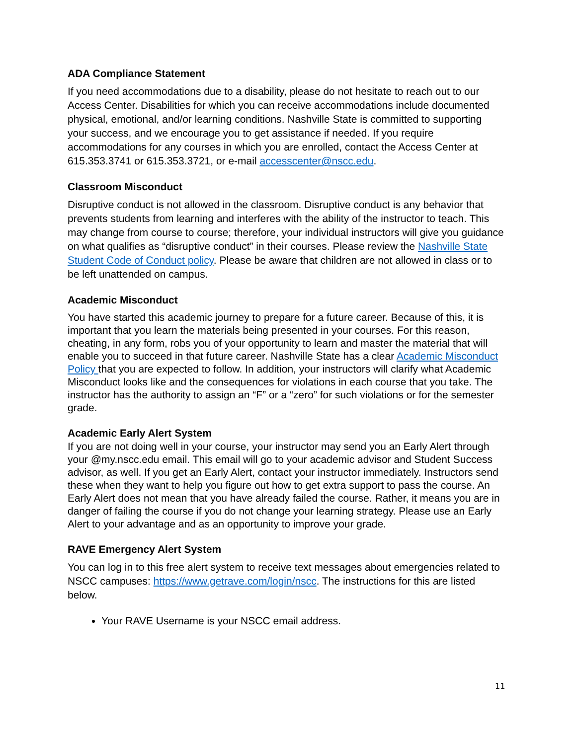ADA Compliance Statement
If you need accommodations due to a disability, please do not hesitate to reach out to our Access Center. Disabilities for which you can receive accommodations include documented physical, emotional, and/or learning conditions. Nashville State is committed to supporting your success, and we encourage you to get assistance if needed. If you require accommodations for any courses in which you are enrolled, contact the Access Center at 615.353.3741 or 615.353.3721, or e-mail accesscenter@nscc.edu.
Classroom Misconduct
Disruptive conduct is not allowed in the classroom. Disruptive conduct is any behavior that prevents students from learning and interferes with the ability of the instructor to teach. This may change from course to course; therefore, your individual instructors will give you guidance on what qualifies as “disruptive conduct” in their courses. Please review the Nashville State Student Code of Conduct policy. Please be aware that children are not allowed in class or to be left unattended on campus.
Academic Misconduct
You have started this academic journey to prepare for a future career. Because of this, it is important that you learn the materials being presented in your courses. For this reason, cheating, in any form, robs you of your opportunity to learn and master the material that will enable you to succeed in that future career. Nashville State has a clear Academic Misconduct Policy that you are expected to follow. In addition, your instructors will clarify what Academic Misconduct looks like and the consequences for violations in each course that you take. The instructor has the authority to assign an “F” or a “zero” for such violations or for the semester grade.
Academic Early Alert System
If you are not doing well in your course, your instructor may send you an Early Alert through your @my.nscc.edu email. This email will go to your academic advisor and Student Success advisor, as well. If you get an Early Alert, contact your instructor immediately. Instructors send these when they want to help you figure out how to get extra support to pass the course. An Early Alert does not mean that you have already failed the course. Rather, it means you are in danger of failing the course if you do not change your learning strategy. Please use an Early Alert to your advantage and as an opportunity to improve your grade.
RAVE Emergency Alert System
You can log in to this free alert system to receive text messages about emergencies related to NSCC campuses: https://www.getrave.com/login/nscc. The instructions for this are listed below.
Your RAVE Username is your NSCC email address.
11